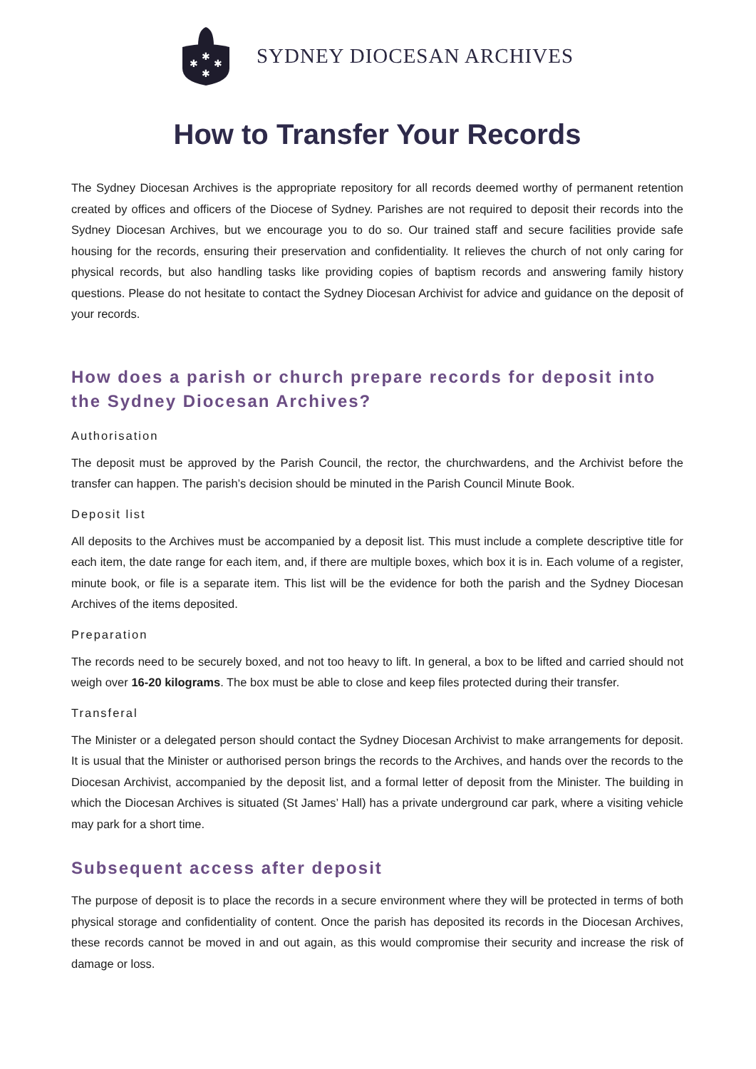✱
✱
✱
✱
SYDNEY DIOCESAN ARCHIVES
How to Transfer Your Records
The Sydney Diocesan Archives is the appropriate repository for all records deemed worthy of permanent retention created by offices and officers of the Diocese of Sydney. Parishes are not required to deposit their records into the Sydney Diocesan Archives, but we encourage you to do so. Our trained staff and secure facilities provide safe housing for the records, ensuring their preservation and confidentiality. It relieves the church of not only caring for physical records, but also handling tasks like providing copies of baptism records and answering family history questions. Please do not hesitate to contact the Sydney Diocesan Archivist for advice and guidance on the deposit of your records.
How does a parish or church prepare records for deposit into the Sydney Diocesan Archives?
Authorisation
The deposit must be approved by the Parish Council, the rector, the churchwardens, and the Archivist before the transfer can happen. The parish’s decision should be minuted in the Parish Council Minute Book.
Deposit list
All deposits to the Archives must be accompanied by a deposit list. This must include a complete descriptive title for each item, the date range for each item, and, if there are multiple boxes, which box it is in. Each volume of a register, minute book, or file is a separate item. This list will be the evidence for both the parish and the Sydney Diocesan Archives of the items deposited.
Preparation
The records need to be securely boxed, and not too heavy to lift. In general, a box to be lifted and carried should not weigh over 16-20 kilograms. The box must be able to close and keep files protected during their transfer.
Transferal
The Minister or a delegated person should contact the Sydney Diocesan Archivist to make arrangements for deposit. It is usual that the Minister or authorised person brings the records to the Archives, and hands over the records to the Diocesan Archivist, accompanied by the deposit list, and a formal letter of deposit from the Minister. The building in which the Diocesan Archives is situated (St James’ Hall) has a private underground car park, where a visiting vehicle may park for a short time.
Subsequent access after deposit
The purpose of deposit is to place the records in a secure environment where they will be protected in terms of both physical storage and confidentiality of content. Once the parish has deposited its records in the Diocesan Archives, these records cannot be moved in and out again, as this would compromise their security and increase the risk of damage or loss.